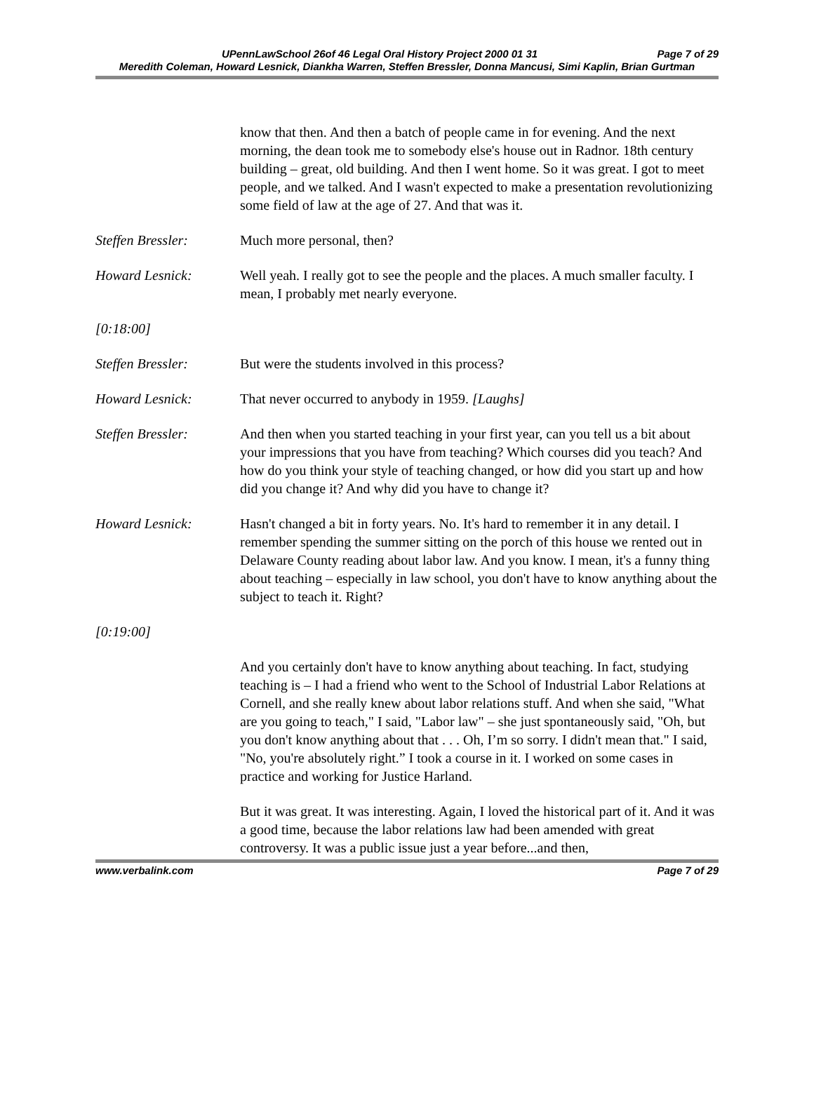UPennLawSchool 26of 46 Legal Oral History Project 2000 01 31 Page 7 of 29
Meredith Coleman, Howard Lesnick, Diankha Warren, Steffen Bressler, Donna Mancusi, Simi Kaplin, Brian Gurtman
know that then. And then a batch of people came in for evening. And the next morning, the dean took me to somebody else's house out in Radnor. 18th century building – great, old building. And then I went home. So it was great. I got to meet people, and we talked. And I wasn't expected to make a presentation revolutionizing some field of law at the age of 27. And that was it.
Steffen Bressler: Much more personal, then?
Howard Lesnick: Well yeah. I really got to see the people and the places. A much smaller faculty. I mean, I probably met nearly everyone.
[0:18:00]
Steffen Bressler: But were the students involved in this process?
Howard Lesnick: That never occurred to anybody in 1959. [Laughs]
Steffen Bressler: And then when you started teaching in your first year, can you tell us a bit about your impressions that you have from teaching? Which courses did you teach? And how do you think your style of teaching changed, or how did you start up and how did you change it? And why did you have to change it?
Howard Lesnick: Hasn't changed a bit in forty years. No. It's hard to remember it in any detail. I remember spending the summer sitting on the porch of this house we rented out in Delaware County reading about labor law. And you know. I mean, it's a funny thing about teaching – especially in law school, you don't have to know anything about the subject to teach it. Right?
[0:19:00]
And you certainly don't have to know anything about teaching. In fact, studying teaching is – I had a friend who went to the School of Industrial Labor Relations at Cornell, and she really knew about labor relations stuff. And when she said, "What are you going to teach," I said, "Labor law" – she just spontaneously said, "Oh, but you don't know anything about that . . . Oh, I’m so sorry. I didn't mean that." I said, "No, you're absolutely right.” I took a course in it. I worked on some cases in practice and working for Justice Harland.
But it was great. It was interesting. Again, I loved the historical part of it. And it was a good time, because the labor relations law had been amended with great controversy. It was a public issue just a year before...and then,
www.verbalink.com Page 7 of 29